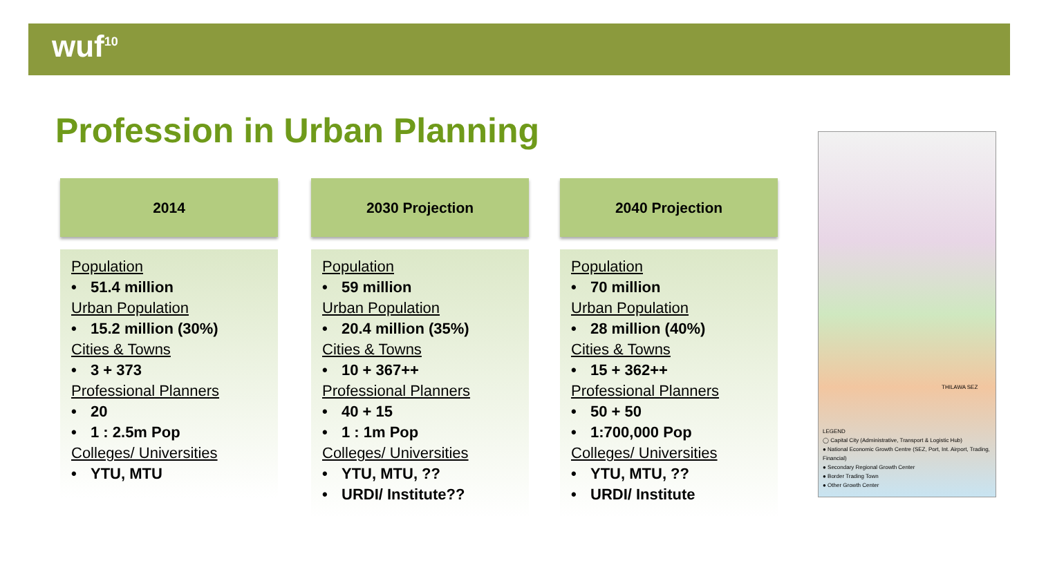wuf<sup>10</sup>
Profession in Urban Planning
2014
Population
• 51.4 million
Urban Population
• 15.2 million (30%)
Cities & Towns
• 3 + 373
Professional Planners
• 20
• 1 : 2.5m Pop
Colleges/ Universities
• YTU, MTU
2030 Projection
Population
• 59 million
Urban Population
• 20.4 million (35%)
Cities & Towns
• 10 + 367++
Professional Planners
• 40 + 15
• 1 : 1m Pop
Colleges/ Universities
• YTU, MTU, ??
• URDI/ Institute??
2040 Projection
Population
• 70 million
Urban Population
• 28 million (40%)
Cities & Towns
• 15 + 362++
Professional Planners
• 50 + 50
• 1:700,000 Pop
Colleges/ Universities
• YTU, MTU, ??
• URDI/ Institute
THILAWA SEZ
LEGEND
◯ Capital City (Administrative, Transport & Logistic Hub)
● National Economic Growth Centre (SEZ, Port, Int. Airport, Trading, Financial)
● Secondary Regional Growth Center
● Border Trading Town
● Other Growth Center